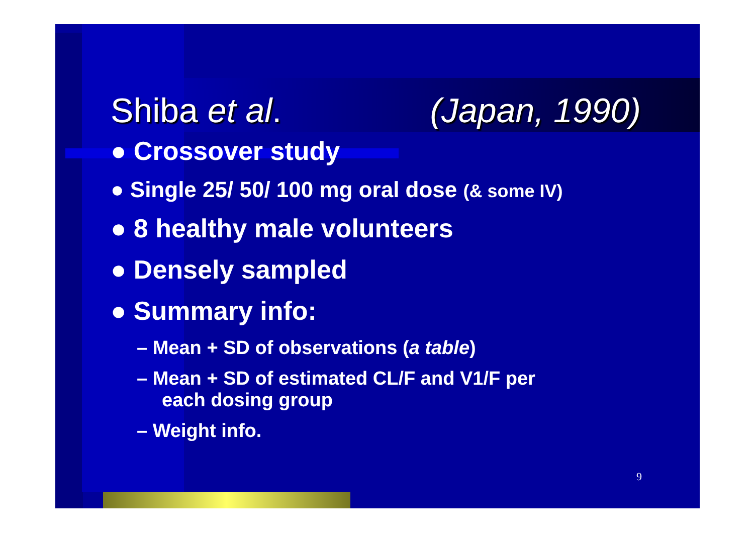Shiba et al. (Japan, 1990)
● Crossover study
● Single 25/ 50/ 100 mg oral dose (& some IV)
● 8 healthy male volunteers
● Densely sampled
● Summary info:
– Mean + SD of observations (a table)
– Mean + SD of estimated CL/F and V1/F per
each dosing group
– Weight info.
9